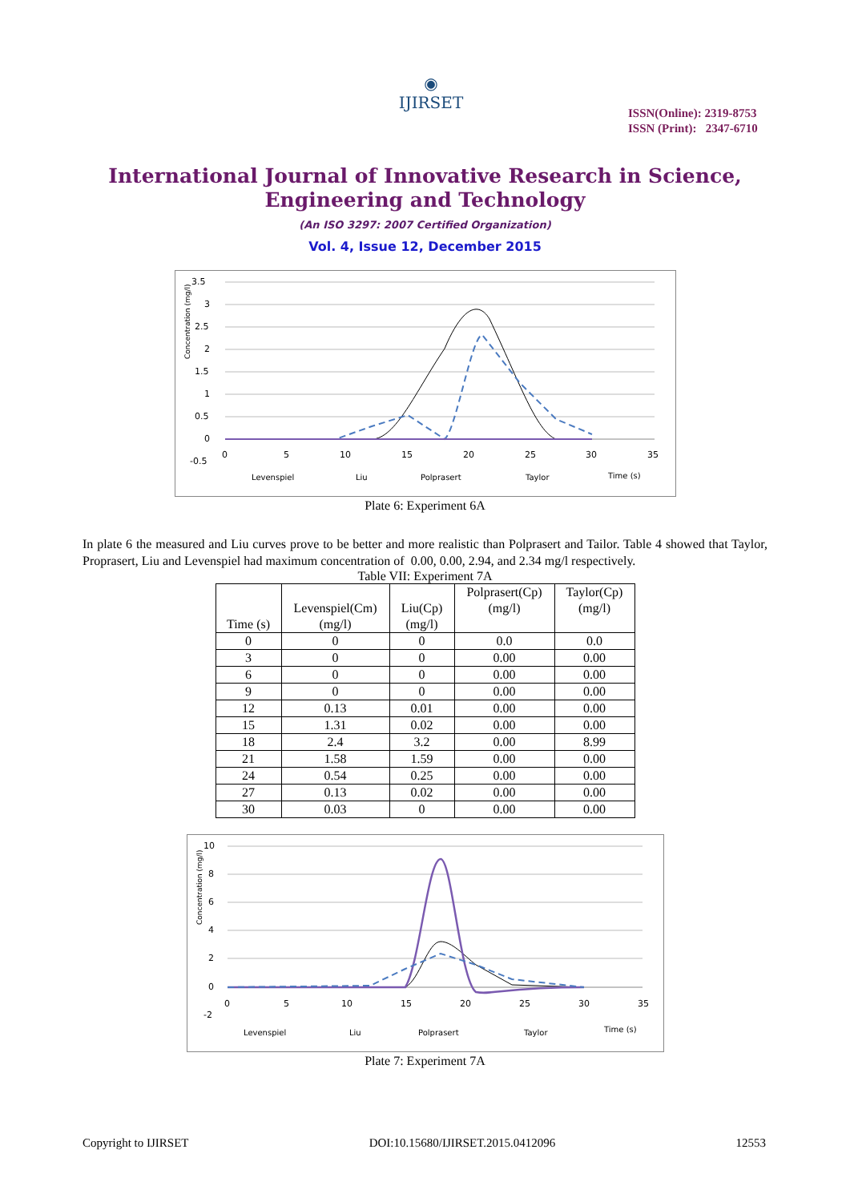◉
IJIRSET
ISSN(Online): 2319-8753
ISSN (Print): 2347-6710
International Journal of Innovative Research in Science,
Engineering and Technology
(An ISO 3297: 2007 Certified Organization)
Vol. 4, Issue 12, December 2015
3.5
3
2.5
2
1.5
1
0.5
0
-0.5
0
5
10
15
20
25
30
35
Concentration (mg/l)
Levenspiel
Liu
Polprasert
Taylor
Time (s)
Plate 6: Experiment 6A
In plate 6 the measured and Liu curves prove to be better and more realistic than Polprasert and Tailor. Table 4 showed that Taylor, Proprasert, Liu and Levenspiel had maximum concentration of 0.00, 0.00, 2.94, and 2.34 mg/l respectively.
Table VII: Experiment 7A
| Time (s) | Levenspiel(Cm) (mg/l) | Liu(Cp) (mg/l) | Polprasert(Cp) (mg/l) | Taylor(Cp) (mg/l) |
| --- | --- | --- | --- | --- |
| 0 | 0 | 0 | 0.0 | 0.0 |
| 3 | 0 | 0 | 0.00 | 0.00 |
| 6 | 0 | 0 | 0.00 | 0.00 |
| 9 | 0 | 0 | 0.00 | 0.00 |
| 12 | 0.13 | 0.01 | 0.00 | 0.00 |
| 15 | 1.31 | 0.02 | 0.00 | 0.00 |
| 18 | 2.4 | 3.2 | 0.00 | 8.99 |
| 21 | 1.58 | 1.59 | 0.00 | 0.00 |
| 24 | 0.54 | 0.25 | 0.00 | 0.00 |
| 27 | 0.13 | 0.02 | 0.00 | 0.00 |
| 30 | 0.03 | 0 | 0.00 | 0.00 |
10
8
6
4
2
0
-2
0
5
10
15
20
25
30
35
Concentration (mg/l)
Levenspiel
Liu
Polprasert
Taylor
Time (s)
Plate 7: Experiment 7A
Copyright to IJIRSET DOI:10.15680/IJIRSET.2015.0412096 12553